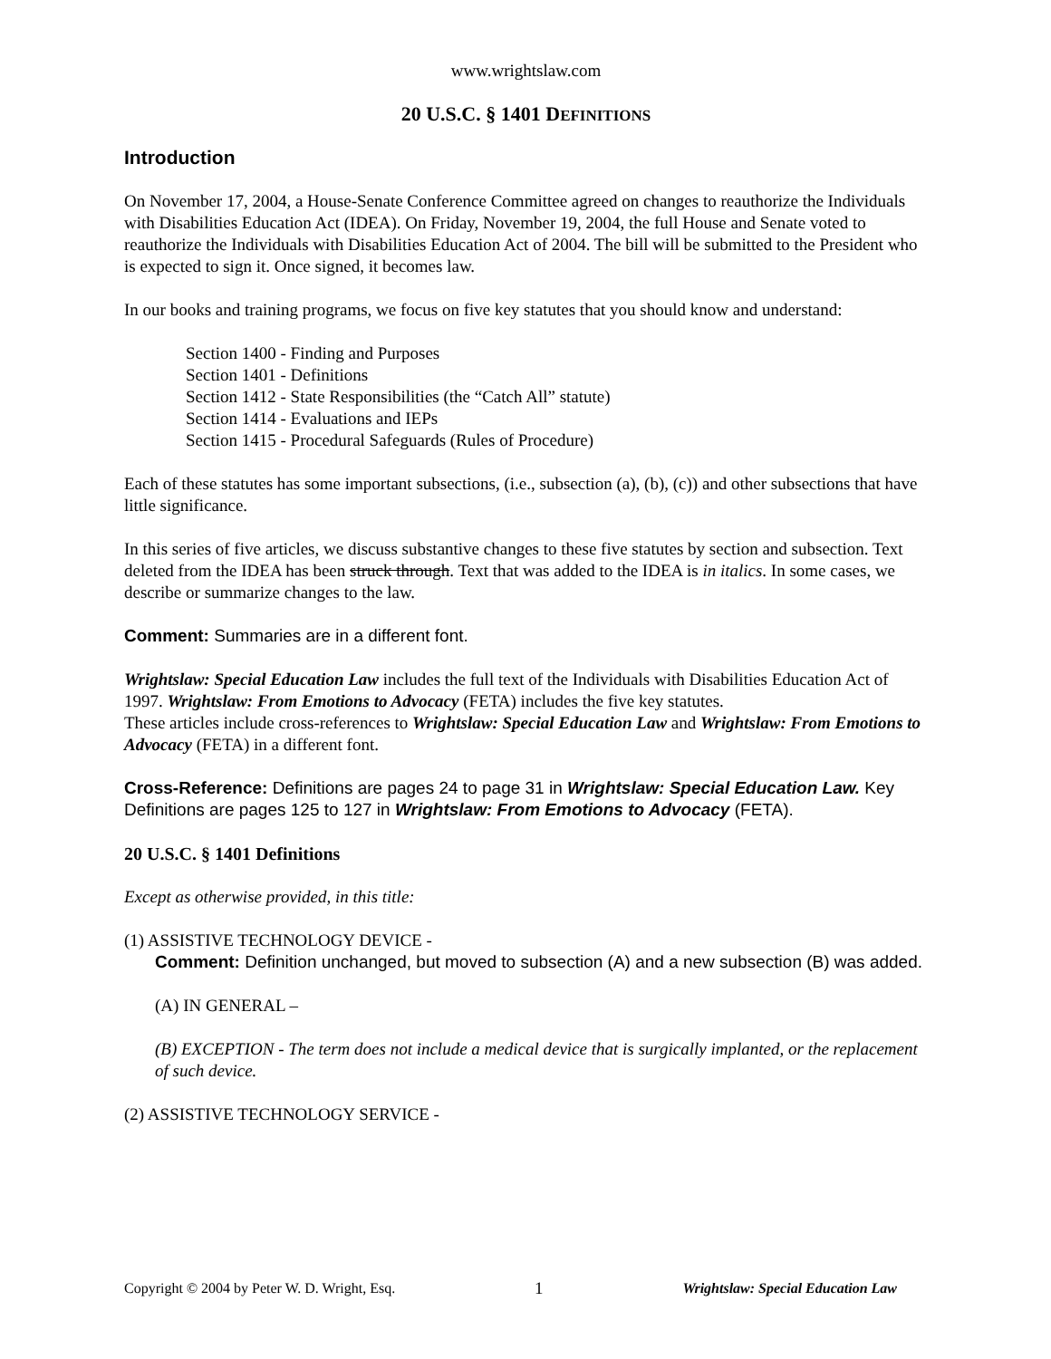www.wrightslaw.com
20 U.S.C. § 1401 DEFINITIONS
Introduction
On November 17, 2004, a House-Senate Conference Committee agreed on changes to reauthorize the Individuals with Disabilities Education Act (IDEA). On Friday, November 19, 2004, the full House and Senate voted to reauthorize the Individuals with Disabilities Education Act of 2004. The bill will be submitted to the President who is expected to sign it. Once signed, it becomes law.
In our books and training programs, we focus on five key statutes that you should know and understand:
Section 1400 - Finding and Purposes
Section 1401 - Definitions
Section 1412 - State Responsibilities (the “Catch All” statute)
Section 1414 - Evaluations and IEPs
Section 1415 - Procedural Safeguards (Rules of Procedure)
Each of these statutes has some important subsections, (i.e., subsection (a), (b), (c)) and other subsections that have little significance.
In this series of five articles, we discuss substantive changes to these five statutes by section and subsection. Text deleted from the IDEA has been struck through. Text that was added to the IDEA is in italics. In some cases, we describe or summarize changes to the law.
Comment: Summaries are in a different font.
Wrightslaw: Special Education Law includes the full text of the Individuals with Disabilities Education Act of 1997. Wrightslaw: From Emotions to Advocacy (FETA) includes the five key statutes.
These articles include cross-references to Wrightslaw: Special Education Law and Wrightslaw: From Emotions to Advocacy (FETA) in a different font.
Cross-Reference: Definitions are pages 24 to page 31 in Wrightslaw: Special Education Law. Key Definitions are pages 125 to 127 in Wrightslaw: From Emotions to Advocacy (FETA).
20 U.S.C. § 1401 Definitions
Except as otherwise provided, in this title:
(1) ASSISTIVE TECHNOLOGY DEVICE -
Comment: Definition unchanged, but moved to subsection (A) and a new subsection (B) was added.
(A) IN GENERAL –
(B) EXCEPTION - The term does not include a medical device that is surgically implanted, or the replacement of such device.
(2) ASSISTIVE TECHNOLOGY SERVICE -
Copyright © 2004 by Peter W. D. Wright, Esq. 1 Wrightslaw: Special Education Law